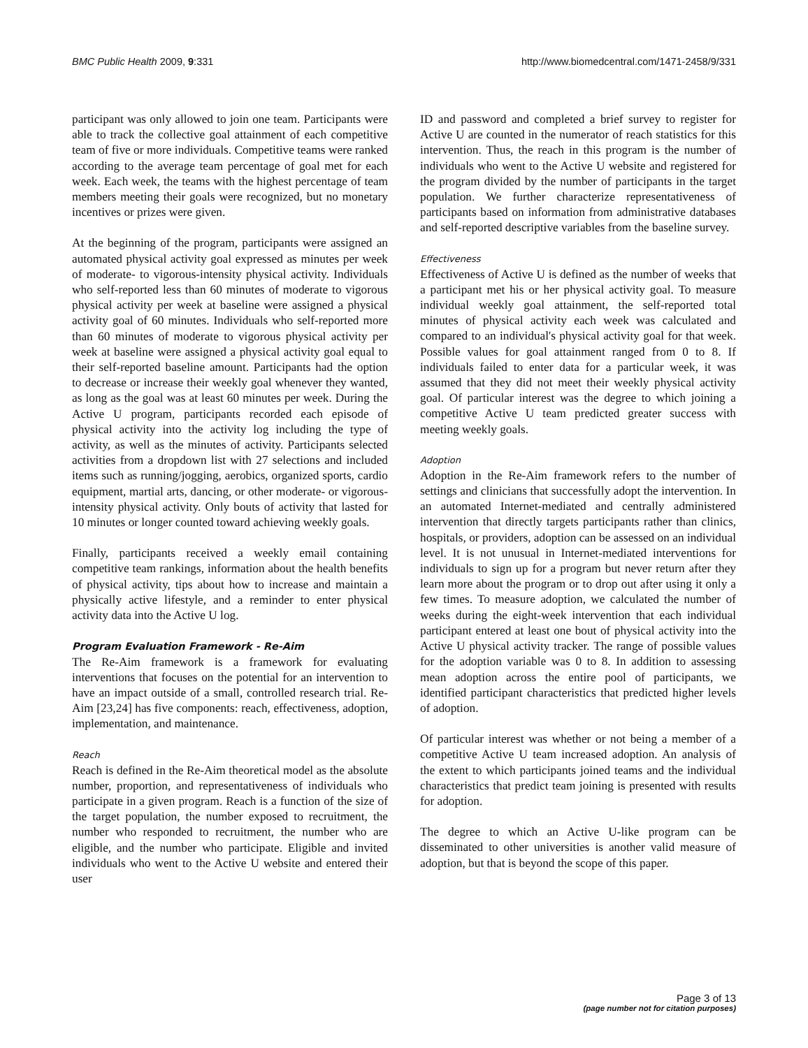BMC Public Health 2009, 9:331 http://www.biomedcentral.com/1471-2458/9/331
participant was only allowed to join one team. Participants were able to track the collective goal attainment of each competitive team of five or more individuals. Competitive teams were ranked according to the average team percentage of goal met for each week. Each week, the teams with the highest percentage of team members meeting their goals were recognized, but no monetary incentives or prizes were given.
At the beginning of the program, participants were assigned an automated physical activity goal expressed as minutes per week of moderate- to vigorous-intensity physical activity. Individuals who self-reported less than 60 minutes of moderate to vigorous physical activity per week at baseline were assigned a physical activity goal of 60 minutes. Individuals who self-reported more than 60 minutes of moderate to vigorous physical activity per week at baseline were assigned a physical activity goal equal to their self-reported baseline amount. Participants had the option to decrease or increase their weekly goal whenever they wanted, as long as the goal was at least 60 minutes per week. During the Active U program, participants recorded each episode of physical activity into the activity log including the type of activity, as well as the minutes of activity. Participants selected activities from a dropdown list with 27 selections and included items such as running/jogging, aerobics, organized sports, cardio equipment, martial arts, dancing, or other moderate- or vigorous-intensity physical activity. Only bouts of activity that lasted for 10 minutes or longer counted toward achieving weekly goals.
Finally, participants received a weekly email containing competitive team rankings, information about the health benefits of physical activity, tips about how to increase and maintain a physically active lifestyle, and a reminder to enter physical activity data into the Active U log.
Program Evaluation Framework - Re-Aim
The Re-Aim framework is a framework for evaluating interventions that focuses on the potential for an intervention to have an impact outside of a small, controlled research trial. Re-Aim [23,24] has five components: reach, effectiveness, adoption, implementation, and maintenance.
Reach
Reach is defined in the Re-Aim theoretical model as the absolute number, proportion, and representativeness of individuals who participate in a given program. Reach is a function of the size of the target population, the number exposed to recruitment, the number who responded to recruitment, the number who are eligible, and the number who participate. Eligible and invited individuals who went to the Active U website and entered their user
ID and password and completed a brief survey to register for Active U are counted in the numerator of reach statistics for this intervention. Thus, the reach in this program is the number of individuals who went to the Active U website and registered for the program divided by the number of participants in the target population. We further characterize representativeness of participants based on information from administrative databases and self-reported descriptive variables from the baseline survey.
Effectiveness
Effectiveness of Active U is defined as the number of weeks that a participant met his or her physical activity goal. To measure individual weekly goal attainment, the self-reported total minutes of physical activity each week was calculated and compared to an individual's physical activity goal for that week. Possible values for goal attainment ranged from 0 to 8. If individuals failed to enter data for a particular week, it was assumed that they did not meet their weekly physical activity goal. Of particular interest was the degree to which joining a competitive Active U team predicted greater success with meeting weekly goals.
Adoption
Adoption in the Re-Aim framework refers to the number of settings and clinicians that successfully adopt the intervention. In an automated Internet-mediated and centrally administered intervention that directly targets participants rather than clinics, hospitals, or providers, adoption can be assessed on an individual level. It is not unusual in Internet-mediated interventions for individuals to sign up for a program but never return after they learn more about the program or to drop out after using it only a few times. To measure adoption, we calculated the number of weeks during the eight-week intervention that each individual participant entered at least one bout of physical activity into the Active U physical activity tracker. The range of possible values for the adoption variable was 0 to 8. In addition to assessing mean adoption across the entire pool of participants, we identified participant characteristics that predicted higher levels of adoption.
Of particular interest was whether or not being a member of a competitive Active U team increased adoption. An analysis of the extent to which participants joined teams and the individual characteristics that predict team joining is presented with results for adoption.
The degree to which an Active U-like program can be disseminated to other universities is another valid measure of adoption, but that is beyond the scope of this paper.
Page 3 of 13
(page number not for citation purposes)